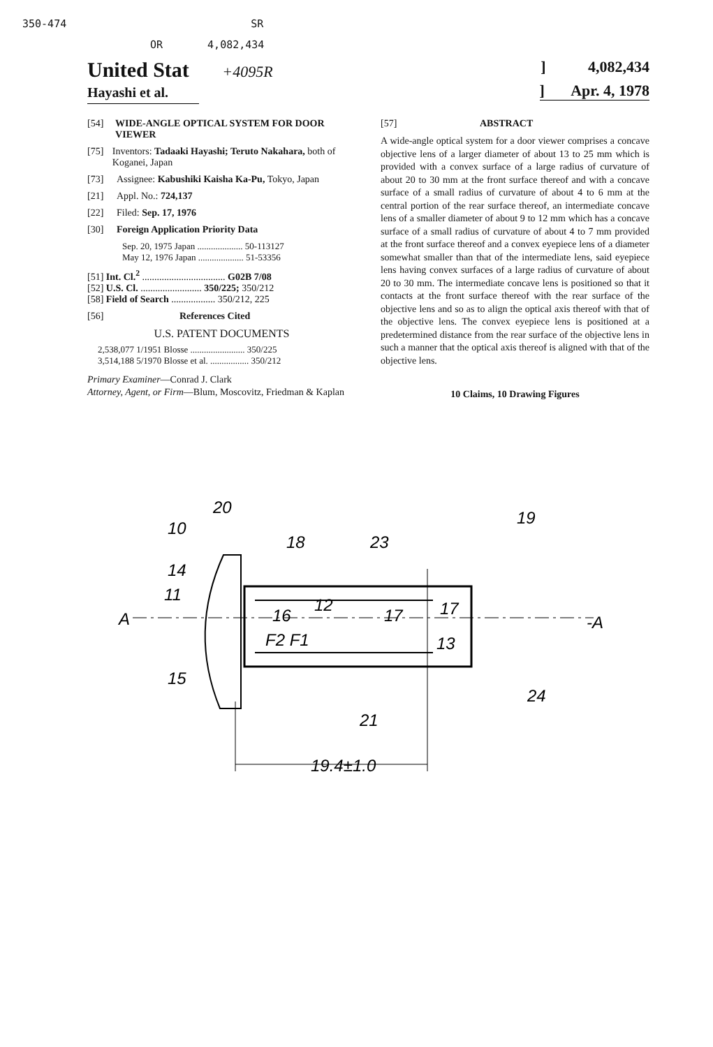350-474 SR
OR 4,082,434
United Stat +4095R
Hayashi et al.
] 4,082,434
] Apr. 4, 1978
[54] WIDE-ANGLE OPTICAL SYSTEM FOR DOOR VIEWER
[75] Inventors: Tadaaki Hayashi; Teruto Nakahara, both of Koganei, Japan
[73] Assignee: Kabushiki Kaisha Ka-Pu, Tokyo, Japan
[21] Appl. No.: 724,137
[22] Filed: Sep. 17, 1976
[30] Foreign Application Priority Data
Sep. 20, 1975 Japan .................... 50-113127
May 12, 1976 Japan .................... 51-53356
[51] Int. Cl.<sup>2</sup> .................................. G02B 7/08
[52] U.S. Cl. ......................... 350/225; 350/212
[58] Field of Search .................. 350/212, 225
[56] References Cited
U.S. PATENT DOCUMENTS
2,538,077 1/1951 Blosse ........................ 350/225
3,514,188 5/1970 Blosse et al. ................. 350/212
Primary Examiner—Conrad J. Clark
Attorney, Agent, or Firm—Blum, Moscovitz, Friedman & Kaplan
[57] ABSTRACT
A wide-angle optical system for a door viewer comprises a concave objective lens of a larger diameter of about 13 to 25 mm which is provided with a convex surface of a large radius of curvature of about 20 to 30 mm at the front surface thereof and with a concave surface of a small radius of curvature of about 4 to 6 mm at the central portion of the rear surface thereof, an intermediate concave lens of a smaller diameter of about 9 to 12 mm which has a concave surface of a small radius of curvature of about 4 to 7 mm provided at the front surface thereof and a convex eyepiece lens of a diameter somewhat smaller than that of the intermediate lens, said eyepiece lens having convex surfaces of a large radius of curvature of about 20 to 30 mm. The intermediate concave lens is positioned so that it contacts at the front surface thereof with the rear surface of the objective lens and so as to align the optical axis thereof with that of the objective lens. The convex eyepiece lens is positioned at a predetermined distance from the rear surface of the objective lens in such a manner that the optical axis thereof is aligned with that of the objective lens.
10 Claims, 10 Drawing Figures
A
-A
10
20
14
11
16
12
17
17
F2 F1
13
15
18
23
19
21
24
19.4±1.0